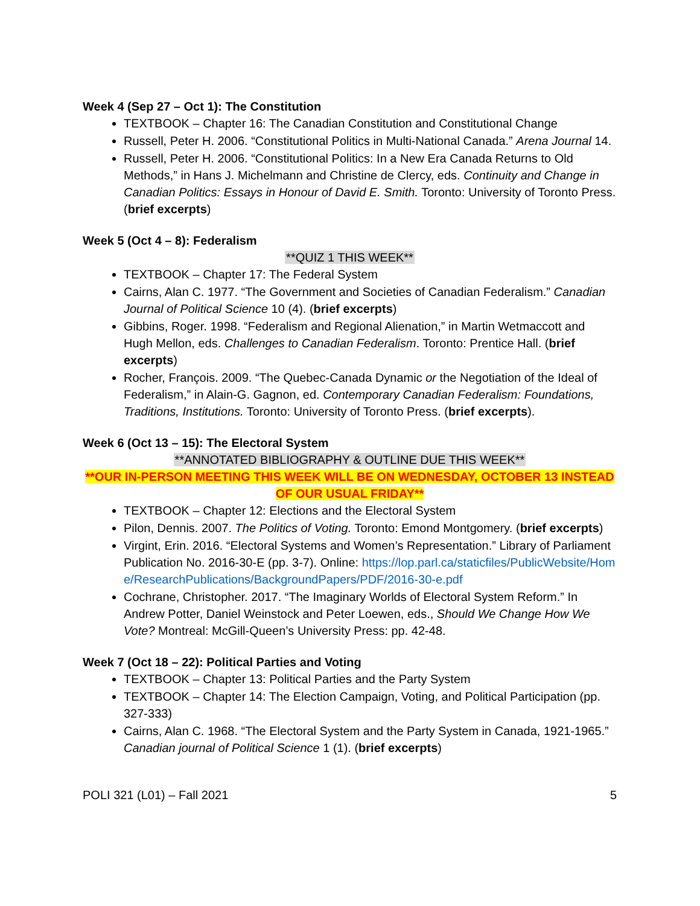Week 4 (Sep 27 – Oct 1): The Constitution
TEXTBOOK – Chapter 16: The Canadian Constitution and Constitutional Change
Russell, Peter H. 2006. “Constitutional Politics in Multi-National Canada.” Arena Journal 14.
Russell, Peter H. 2006. “Constitutional Politics: In a New Era Canada Returns to Old Methods,” in Hans J. Michelmann and Christine de Clercy, eds. Continuity and Change in Canadian Politics: Essays in Honour of David E. Smith. Toronto: University of Toronto Press. (brief excerpts)
Week 5 (Oct 4 – 8): Federalism
**QUIZ 1 THIS WEEK**
TEXTBOOK – Chapter 17: The Federal System
Cairns, Alan C. 1977. “The Government and Societies of Canadian Federalism.” Canadian Journal of Political Science 10 (4). (brief excerpts)
Gibbins, Roger. 1998. “Federalism and Regional Alienation,” in Martin Wetmaccott and Hugh Mellon, eds. Challenges to Canadian Federalism. Toronto: Prentice Hall. (brief excerpts)
Rocher, François. 2009. “The Quebec-Canada Dynamic or the Negotiation of the Ideal of Federalism,” in Alain-G. Gagnon, ed. Contemporary Canadian Federalism: Foundations, Traditions, Institutions. Toronto: University of Toronto Press. (brief excerpts).
Week 6 (Oct 13 – 15): The Electoral System
**ANNOTATED BIBLIOGRAPHY & OUTLINE DUE THIS WEEK**
**OUR IN-PERSON MEETING THIS WEEK WILL BE ON WEDNESDAY, OCTOBER 13 INSTEAD OF OUR USUAL FRIDAY**
TEXTBOOK – Chapter 12: Elections and the Electoral System
Pilon, Dennis. 2007. The Politics of Voting. Toronto: Emond Montgomery. (brief excerpts)
Virgint, Erin. 2016. “Electoral Systems and Women’s Representation.” Library of Parliament Publication No. 2016-30-E (pp. 3-7). Online: https://lop.parl.ca/staticfiles/PublicWebsite/Home/ResearchPublications/BackgroundPapers/PDF/2016-30-e.pdf
Cochrane, Christopher. 2017. “The Imaginary Worlds of Electoral System Reform.” In Andrew Potter, Daniel Weinstock and Peter Loewen, eds., Should We Change How We Vote? Montreal: McGill-Queen’s University Press: pp. 42-48.
Week 7 (Oct 18 – 22): Political Parties and Voting
TEXTBOOK – Chapter 13: Political Parties and the Party System
TEXTBOOK – Chapter 14: The Election Campaign, Voting, and Political Participation (pp. 327-333)
Cairns, Alan C. 1968. “The Electoral System and the Party System in Canada, 1921-1965.” Canadian journal of Political Science 1 (1). (brief excerpts)
POLI 321 (L01) – Fall 2021 5